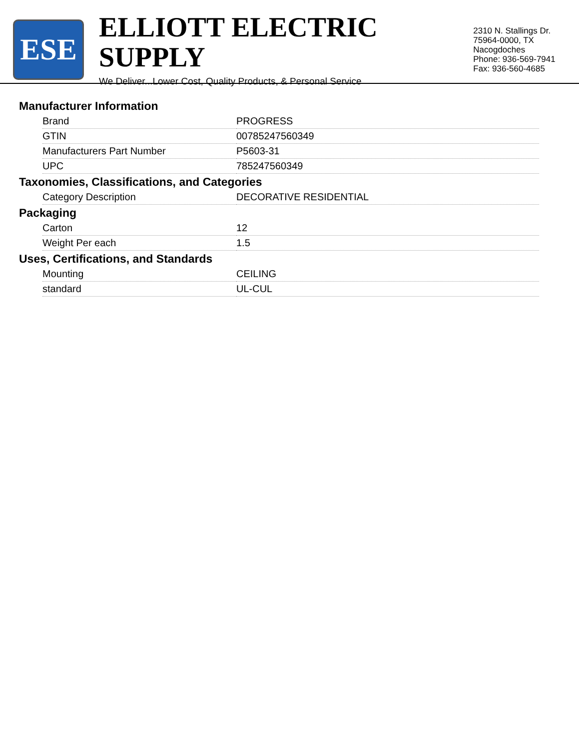ESE
ELLIOTT ELECTRIC SUPPLY
We Deliver...Lower Cost, Quality Products, & Personal Service
2310 N. Stallings Dr.
75964-0000, TX Nacogdoches
Phone: 936-569-7941
Fax: 936-560-4685
Manufacturer Information
| Brand | PROGRESS |
| GTIN | 00785247560349 |
| Manufacturers Part Number | P5603-31 |
| UPC | 785247560349 |
Taxonomies, Classifications, and Categories
| Category Description | DECORATIVE RESIDENTIAL |
Packaging
| Carton | 12 |
| Weight Per each | 1.5 |
Uses, Certifications, and Standards
| Mounting | CEILING |
| standard | UL-CUL |